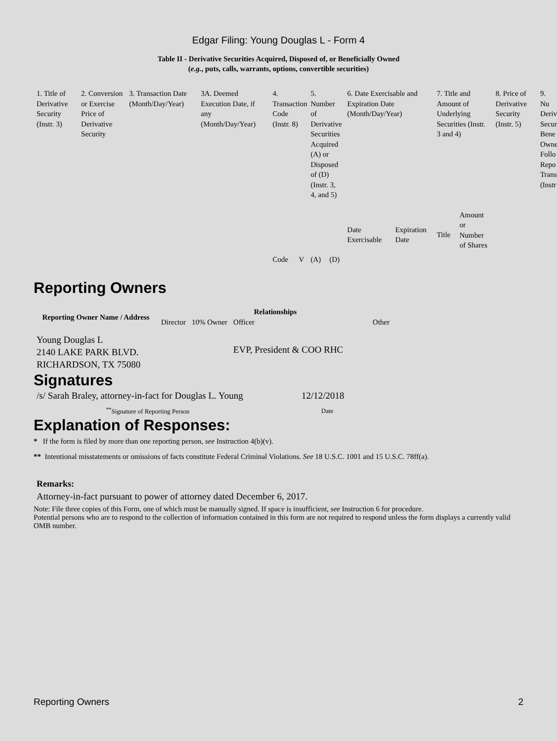Edgar Filing: Young Douglas L - Form 4
Table II - Derivative Securities Acquired, Disposed of, or Beneficially Owned
(e.g., puts, calls, warrants, options, convertible securities)
| 1. Title of Derivative Security (Instr. 3) | 2. Conversion or Exercise Price of Derivative Security | 3. Transaction Date (Month/Day/Year) | 3A. Deemed Execution Date, if any (Month/Day/Year) | 4. Transaction Code (Instr. 8) | | 5. Number of Derivative Securities Acquired (A) or Disposed of (D) (Instr. 3, 4, and 5) | | 6. Date Exercisable and Expiration Date (Month/Day/Year) | | 7. Title and Amount of Underlying Securities (Instr. 3 and 4) | | 8. Price of Derivative Security (Instr. 5) | 9. Nu Deriv Secur Bene Owne Follo Repo Trans (Instr |
| | | | | Code | V | (A) | (D) | Date Exercisable | Expiration Date | Title | Amount or Number of Shares | | |
Reporting Owners
| Reporting Owner Name / Address | Relationships | | | |
| --- | --- | --- | --- | --- |
| | Director | 10% Owner | Officer | Other |
| Young Douglas L 2140 LAKE PARK BLVD. RICHARDSON, TX 75080 | | | EVP, President & COO RHC | |
Signatures
| /s/ Sarah Braley, attorney-in-fact for Douglas L. Young | 12/12/2018 |
| <sup>**</sup> Signature of Reporting Person | Date |
Explanation of Responses:
* If the form is filed by more than one reporting person, see Instruction 4(b)(v).
** Intentional misstatements or omissions of facts constitute Federal Criminal Violations. See 18 U.S.C. 1001 and 15 U.S.C. 78ff(a).
Remarks:
Attorney-in-fact pursuant to power of attorney dated December 6, 2017.
Note: File three copies of this Form, one of which must be manually signed. If space is insufficient, see Instruction 6 for procedure.
Potential persons who are to respond to the collection of information contained in this form are not required to respond unless the form displays a currently valid OMB number.
Reporting Owners 2